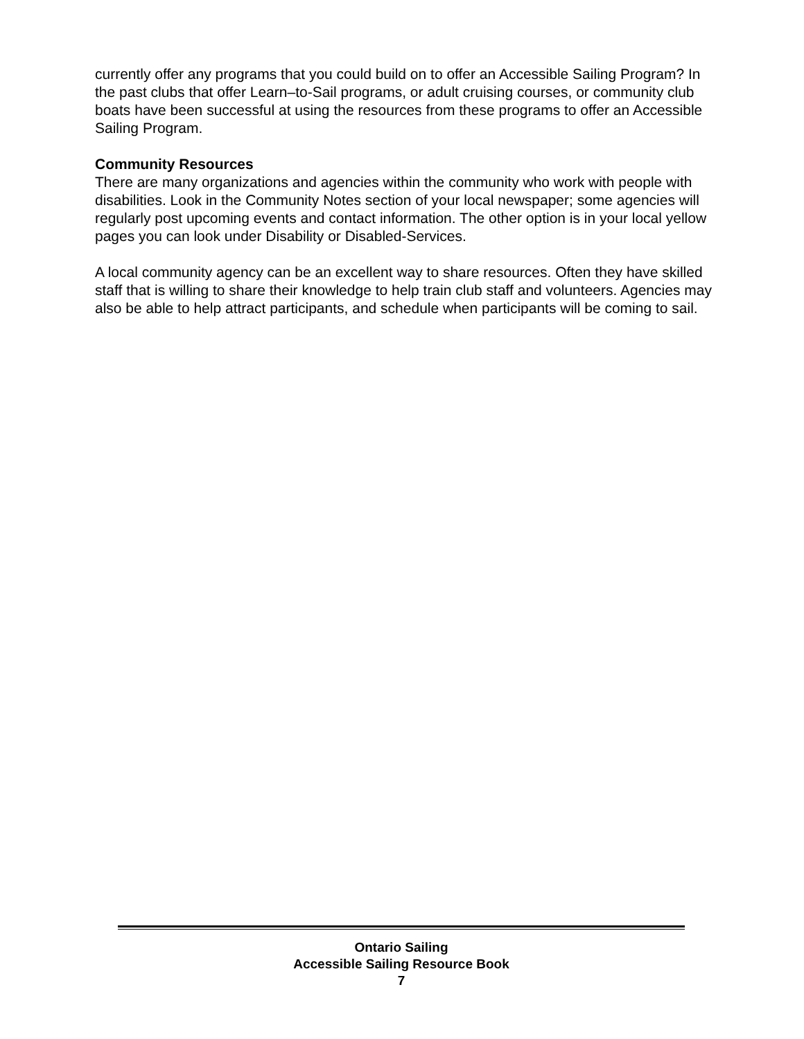currently offer any programs that you could build on to offer an Accessible Sailing Program? In the past clubs that offer Learn–to-Sail programs, or adult cruising courses, or community club boats have been successful at using the resources from these programs to offer an Accessible Sailing Program.
Community Resources
There are many organizations and agencies within the community who work with people with disabilities. Look in the Community Notes section of your local newspaper; some agencies will regularly post upcoming events and contact information. The other option is in your local yellow pages you can look under Disability or Disabled-Services.
A local community agency can be an excellent way to share resources. Often they have skilled staff that is willing to share their knowledge to help train club staff and volunteers. Agencies may also be able to help attract participants, and schedule when participants will be coming to sail.
Ontario Sailing
Accessible Sailing Resource Book
7